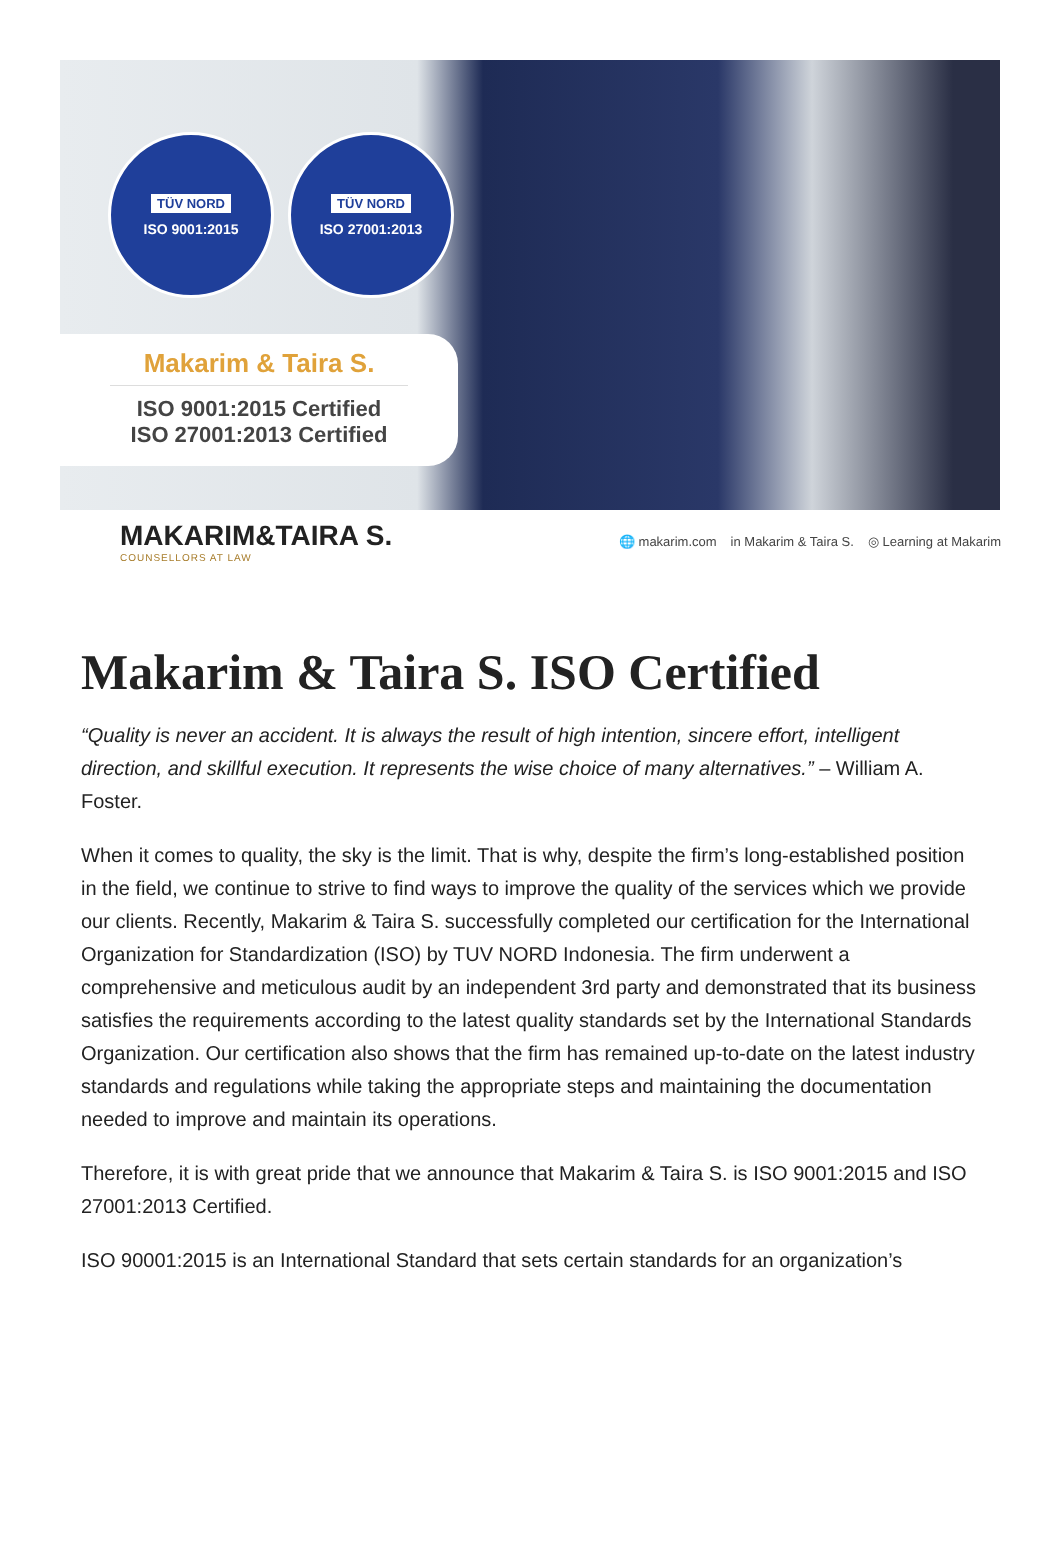TÜV NORD
ISO 9001:2015
TÜV NORD
ISO 27001:2013
Makarim & Taira S.
ISO 9001:2015 Certified
ISO 27001:2013 Certified
MAKARIM&TAIRA S.
COUNSELLORS AT LAW
🌐 makarim.com in Makarim & Taira S. ◎ Learning at Makarim
Makarim & Taira S. ISO Certified
“Quality is never an accident. It is always the result of high intention, sincere effort, intelligent direction, and skillful execution. It represents the wise choice of many alternatives.” – William A. Foster.
When it comes to quality, the sky is the limit. That is why, despite the firm’s long-established position in the field, we continue to strive to find ways to improve the quality of the services which we provide our clients. Recently, Makarim & Taira S. successfully completed our certification for the International Organization for Standardization (ISO) by TUV NORD Indonesia. The firm underwent a comprehensive and meticulous audit by an independent 3rd party and demonstrated that its business satisfies the requirements according to the latest quality standards set by the International Standards Organization. Our certification also shows that the firm has remained up-to-date on the latest industry standards and regulations while taking the appropriate steps and maintaining the documentation needed to improve and maintain its operations.
Therefore, it is with great pride that we announce that Makarim & Taira S. is ISO 9001:2015 and ISO 27001:2013 Certified.
ISO 90001:2015 is an International Standard that sets certain standards for an organization’s